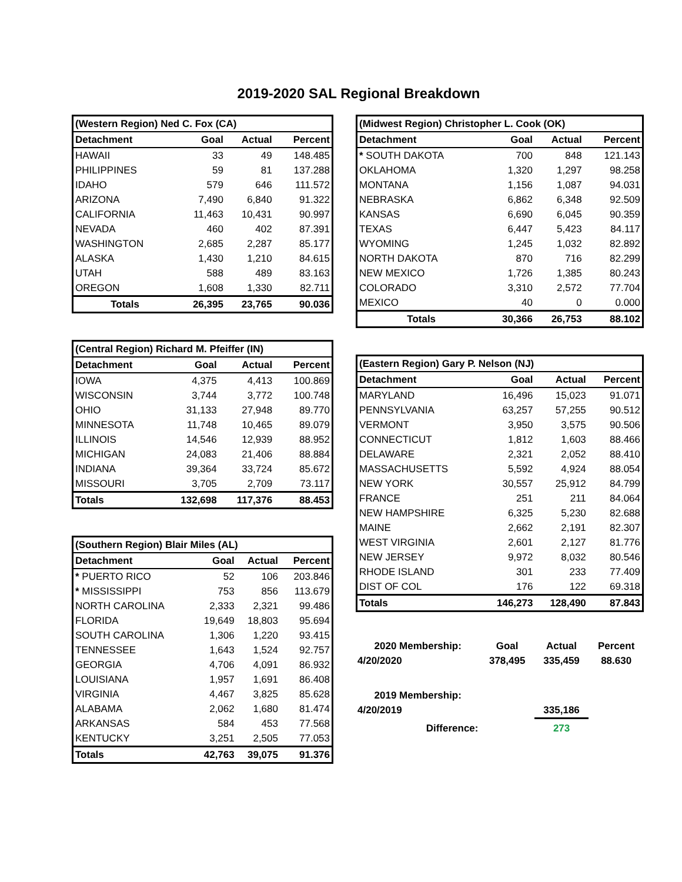2019-2020 SAL Regional Breakdown
| (Western Region) Ned C. Fox (CA) | | | |
| --- | --- | --- | --- |
| Detachment | Goal | Actual | Percent |
| HAWAII | 33 | 49 | 148.485 |
| PHILIPPINES | 59 | 81 | 137.288 |
| IDAHO | 579 | 646 | 111.572 |
| ARIZONA | 7,490 | 6,840 | 91.322 |
| CALIFORNIA | 11,463 | 10,431 | 90.997 |
| NEVADA | 460 | 402 | 87.391 |
| WASHINGTON | 2,685 | 2,287 | 85.177 |
| ALASKA | 1,430 | 1,210 | 84.615 |
| UTAH | 588 | 489 | 83.163 |
| OREGON | 1,608 | 1,330 | 82.711 |
| Totals | 26,395 | 23,765 | 90.036 |
| (Central Region) Richard M. Pfeiffer (IN) | | | |
| --- | --- | --- | --- |
| Detachment | Goal | Actual | Percent |
| IOWA | 4,375 | 4,413 | 100.869 |
| WISCONSIN | 3,744 | 3,772 | 100.748 |
| OHIO | 31,133 | 27,948 | 89.770 |
| MINNESOTA | 11,748 | 10,465 | 89.079 |
| ILLINOIS | 14,546 | 12,939 | 88.952 |
| MICHIGAN | 24,083 | 21,406 | 88.884 |
| INDIANA | 39,364 | 33,724 | 85.672 |
| MISSOURI | 3,705 | 2,709 | 73.117 |
| Totals | 132,698 | 117,376 | 88.453 |
| (Southern Region) Blair Miles (AL) | | | |
| --- | --- | --- | --- |
| Detachment | Goal | Actual | Percent |
| * PUERTO RICO | 52 | 106 | 203.846 |
| * MISSISSIPPI | 753 | 856 | 113.679 |
| NORTH CAROLINA | 2,333 | 2,321 | 99.486 |
| FLORIDA | 19,649 | 18,803 | 95.694 |
| SOUTH CAROLINA | 1,306 | 1,220 | 93.415 |
| TENNESSEE | 1,643 | 1,524 | 92.757 |
| GEORGIA | 4,706 | 4,091 | 86.932 |
| LOUISIANA | 1,957 | 1,691 | 86.408 |
| VIRGINIA | 4,467 | 3,825 | 85.628 |
| ALABAMA | 2,062 | 1,680 | 81.474 |
| ARKANSAS | 584 | 453 | 77.568 |
| KENTUCKY | 3,251 | 2,505 | 77.053 |
| Totals | 42,763 | 39,075 | 91.376 |
| (Midwest Region) Christopher L. Cook (OK) | | | |
| --- | --- | --- | --- |
| Detachment | Goal | Actual | Percent |
| * SOUTH DAKOTA | 700 | 848 | 121.143 |
| OKLAHOMA | 1,320 | 1,297 | 98.258 |
| MONTANA | 1,156 | 1,087 | 94.031 |
| NEBRASKA | 6,862 | 6,348 | 92.509 |
| KANSAS | 6,690 | 6,045 | 90.359 |
| TEXAS | 6,447 | 5,423 | 84.117 |
| WYOMING | 1,245 | 1,032 | 82.892 |
| NORTH DAKOTA | 870 | 716 | 82.299 |
| NEW MEXICO | 1,726 | 1,385 | 80.243 |
| COLORADO | 3,310 | 2,572 | 77.704 |
| MEXICO | 40 | 0 | 0.000 |
| Totals | 30,366 | 26,753 | 88.102 |
| (Eastern Region) Gary P. Nelson (NJ) | | | |
| --- | --- | --- | --- |
| Detachment | Goal | Actual | Percent |
| MARYLAND | 16,496 | 15,023 | 91.071 |
| PENNSYLVANIA | 63,257 | 57,255 | 90.512 |
| VERMONT | 3,950 | 3,575 | 90.506 |
| CONNECTICUT | 1,812 | 1,603 | 88.466 |
| DELAWARE | 2,321 | 2,052 | 88.410 |
| MASSACHUSETTS | 5,592 | 4,924 | 88.054 |
| NEW YORK | 30,557 | 25,912 | 84.799 |
| FRANCE | 251 | 211 | 84.064 |
| NEW HAMPSHIRE | 6,325 | 5,230 | 82.688 |
| MAINE | 2,662 | 2,191 | 82.307 |
| WEST VIRGINIA | 2,601 | 2,127 | 81.776 |
| NEW JERSEY | 9,972 | 8,032 | 80.546 |
| RHODE ISLAND | 301 | 233 | 77.409 |
| DIST OF COL | 176 | 122 | 69.318 |
| Totals | 146,273 | 128,490 | 87.843 |
| 2020 Membership: | Goal | Actual | Percent |
| 4/20/2020 | 378,495 | 335,459 | 88.630 |
| 2019 Membership: | | | |
| 4/20/2019 | | 335,186 | |
| Difference: | | 273 | |